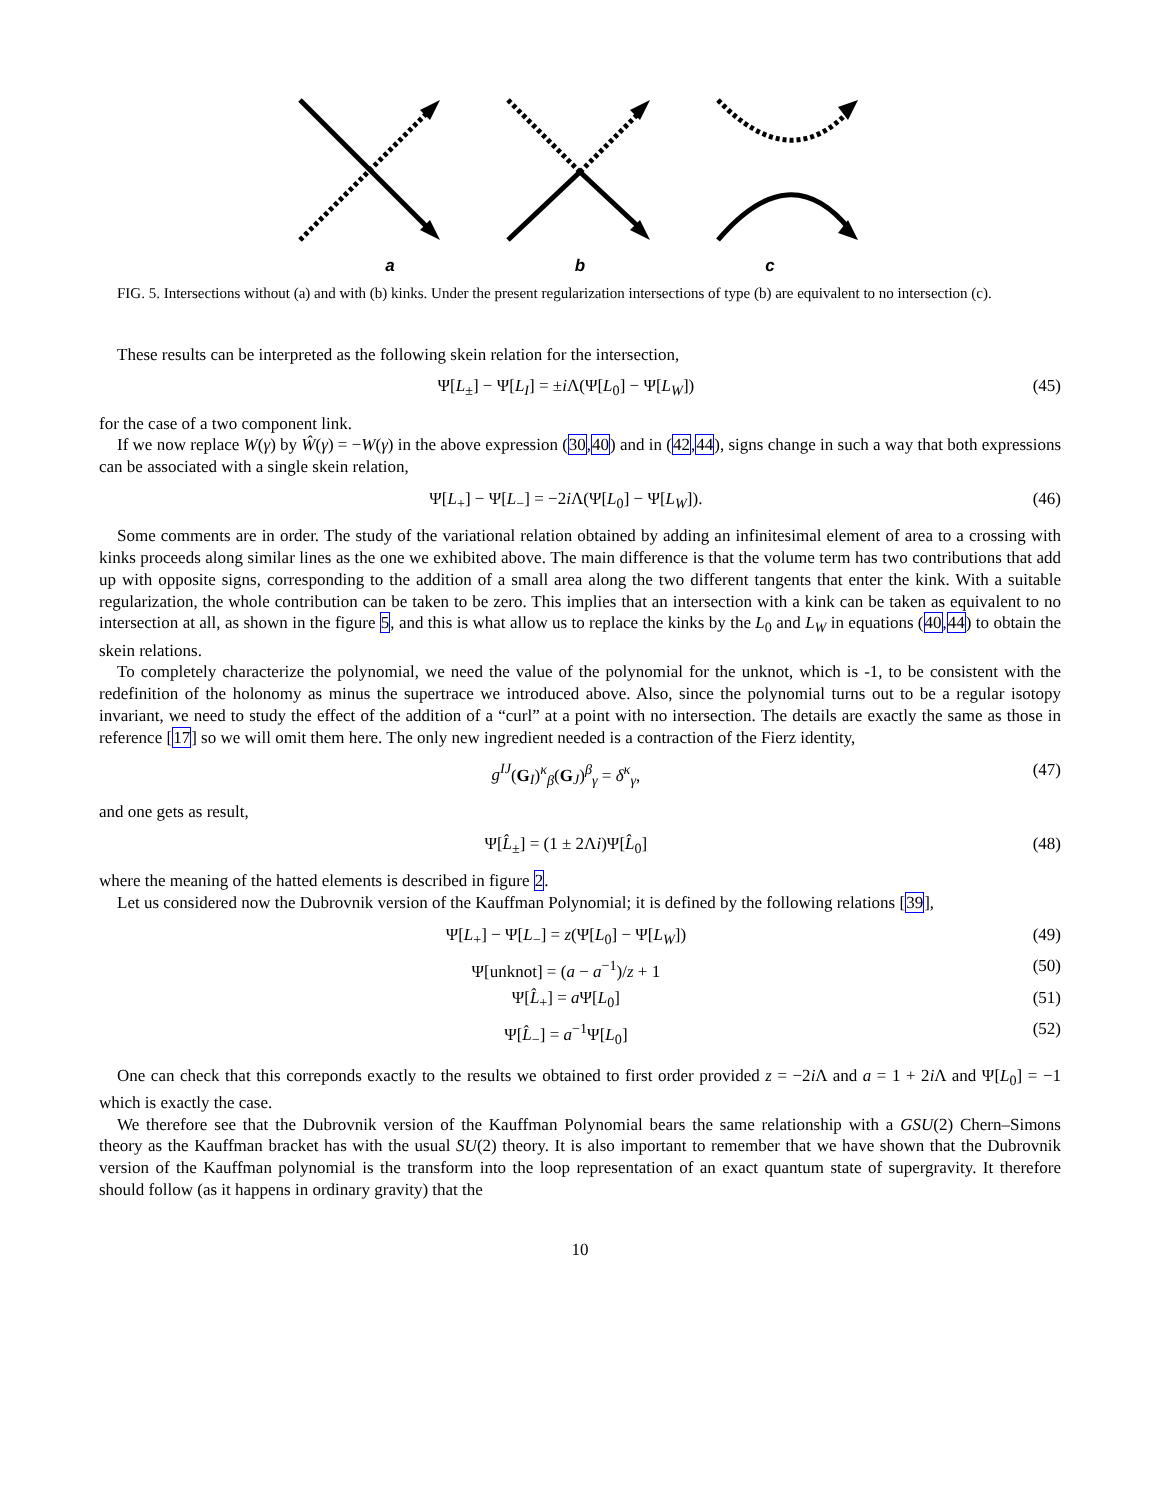a b c
FIG. 5. Intersections without (a) and with (b) kinks. Under the present regularization intersections of type (b) are equivalent to no intersection (c).
These results can be interpreted as the following skein relation for the intersection,
Ψ[L<sub>±</sub>] − Ψ[L<sub>I</sub>] = ±i Λ(Ψ[L<sub>0</sub>] − Ψ[L<sub>W</sub>]) (45)
for the case of a two component link.
If we now replace W(γ) by Ŵ(γ) = −W(γ) in the above expression (30,40) and in (42,44), signs change in such a way that both expressions can be associated with a single skein relation,
Ψ[L<sub>+</sub>] − Ψ[L<sub>−</sub>] = −2i Λ(Ψ[L<sub>0</sub>] − Ψ[L<sub>W</sub>]). (46)
Some comments are in order. The study of the variational relation obtained by adding an infinitesimal element of area to a crossing with kinks proceeds along similar lines as the one we exhibited above. The main difference is that the volume term has two contributions that add up with opposite signs, corresponding to the addition of a small area along the two different tangents that enter the kink. With a suitable regularization, the whole contribution can be taken to be zero. This implies that an intersection with a kink can be taken as equivalent to no intersection at all, as shown in the figure 5, and this is what allow us to replace the kinks by the L<sub>0</sub> and L<sub>W</sub> in equations (40,44) to obtain the skein relations.
To completely characterize the polynomial, we need the value of the polynomial for the unknot, which is -1, to be consistent with the redefinition of the holonomy as minus the supertrace we introduced above. Also, since the polynomial turns out to be a regular isotopy invariant, we need to study the effect of the addition of a “curl” at a point with no intersection. The details are exactly the same as those in reference [17] so we will omit them here. The only new ingredient needed is a contraction of the Fierz identity,
g<sup>IJ</sup>(G<sub>I</sub>)<sup>κ</sup><sub>β</sub>(G<sub>J</sub>)<sup>β</sup><sub>γ</sub> = δ<sup>κ</sup><sub>γ</sub>, (47)
and one gets as result,
Ψ[L̂<sub>±</sub>] = (1 ± 2Λi)Ψ[L̂<sub>0</sub>] (48)
where the meaning of the hatted elements is described in figure 2.
Let us considered now the Dubrovnik version of the Kauffman Polynomial; it is defined by the following relations [39],
Ψ[L<sub>+</sub>] − Ψ[L<sub>−</sub>] = z(Ψ[L<sub>0</sub>] − Ψ[L<sub>W</sub>]) (49)
Ψ[unknot] = (a − a<sup>−1</sup>)/z + 1 (50)
Ψ[L̂<sub>+</sub>] = a Ψ[L<sub>0</sub>] (51)
Ψ[L̂<sub>−</sub>] = a<sup>−1</sup>Ψ[L<sub>0</sub>] (52)
One can check that this correponds exactly to the results we obtained to first order provided z = −2i Λ and a = 1 + 2i Λ and Ψ[L<sub>0</sub>] = −1 which is exactly the case.
We therefore see that the Dubrovnik version of the Kauffman Polynomial bears the same relationship with a GSU(2) Chern–Simons theory as the Kauffman bracket has with the usual SU(2) theory. It is also important to remember that we have shown that the Dubrovnik version of the Kauffman polynomial is the transform into the loop representation of an exact quantum state of supergravity. It therefore should follow (as it happens in ordinary gravity) that the
10